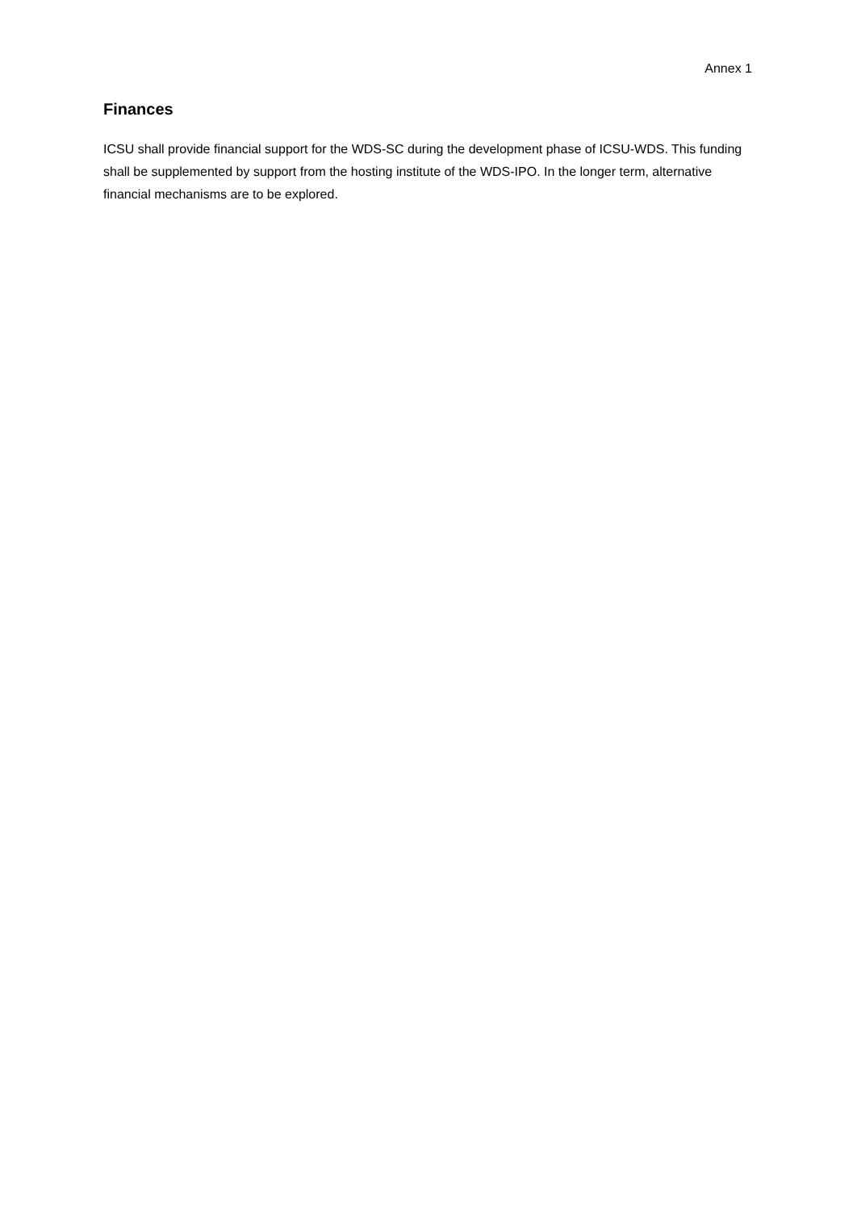Annex 1
Finances
ICSU shall provide financial support for the WDS-SC during the development phase of ICSU-WDS. This funding shall be supplemented by support from the hosting institute of the WDS-IPO. In the longer term, alternative financial mechanisms are to be explored.